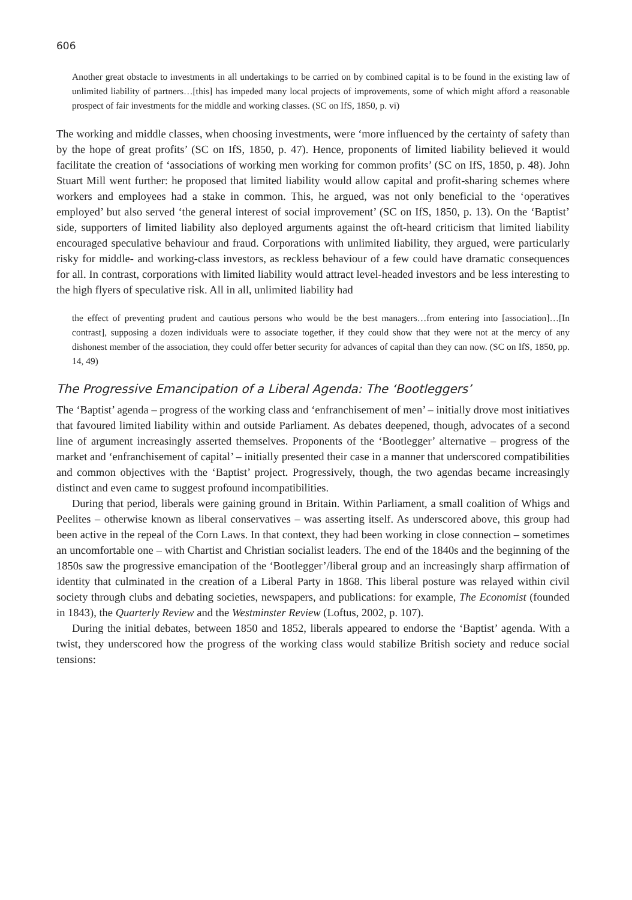606
Another great obstacle to investments in all undertakings to be carried on by combined capital is to be found in the existing law of unlimited liability of partners…[this] has impeded many local projects of improvements, some of which might afford a reasonable prospect of fair investments for the middle and working classes. (SC on IfS, 1850, p. vi)
The working and middle classes, when choosing investments, were ‘more influenced by the certainty of safety than by the hope of great profits’ (SC on IfS, 1850, p. 47). Hence, proponents of limited liability believed it would facilitate the creation of ‘associations of working men working for common profits’ (SC on IfS, 1850, p. 48). John Stuart Mill went further: he proposed that limited liability would allow capital and profit-sharing schemes where workers and employees had a stake in common. This, he argued, was not only beneficial to the ‘operatives employed’ but also served ‘the general interest of social improvement’ (SC on IfS, 1850, p. 13). On the ‘Baptist’ side, supporters of limited liability also deployed arguments against the oft-heard criticism that limited liability encouraged speculative behaviour and fraud. Corporations with unlimited liability, they argued, were particularly risky for middle- and working-class investors, as reckless behaviour of a few could have dramatic consequences for all. In contrast, corporations with limited liability would attract level-headed investors and be less interesting to the high flyers of speculative risk. All in all, unlimited liability had
the effect of preventing prudent and cautious persons who would be the best managers…from entering into [association]…[In contrast], supposing a dozen individuals were to associate together, if they could show that they were not at the mercy of any dishonest member of the association, they could offer better security for advances of capital than they can now. (SC on IfS, 1850, pp. 14, 49)
The Progressive Emancipation of a Liberal Agenda: The ‘Bootleggers’
The ‘Baptist’ agenda – progress of the working class and ‘enfranchisement of men’ – initially drove most initiatives that favoured limited liability within and outside Parliament. As debates deepened, though, advocates of a second line of argument increasingly asserted themselves. Proponents of the ‘Bootlegger’ alternative – progress of the market and ‘enfranchisement of capital’ – initially presented their case in a manner that underscored compatibilities and common objectives with the ‘Baptist’ project. Progressively, though, the two agendas became increasingly distinct and even came to suggest profound incompatibilities.
During that period, liberals were gaining ground in Britain. Within Parliament, a small coalition of Whigs and Peelites – otherwise known as liberal conservatives – was asserting itself. As underscored above, this group had been active in the repeal of the Corn Laws. In that context, they had been working in close connection – sometimes an uncomfortable one – with Chartist and Christian socialist leaders. The end of the 1840s and the beginning of the 1850s saw the progressive emancipation of the ‘Bootlegger’/liberal group and an increasingly sharp affirmation of identity that culminated in the creation of a Liberal Party in 1868. This liberal posture was relayed within civil society through clubs and debating societies, newspapers, and publications: for example, The Economist (founded in 1843), the Quarterly Review and the Westminster Review (Loftus, 2002, p. 107).
During the initial debates, between 1850 and 1852, liberals appeared to endorse the ‘Baptist’ agenda. With a twist, they underscored how the progress of the working class would stabilize British society and reduce social tensions: